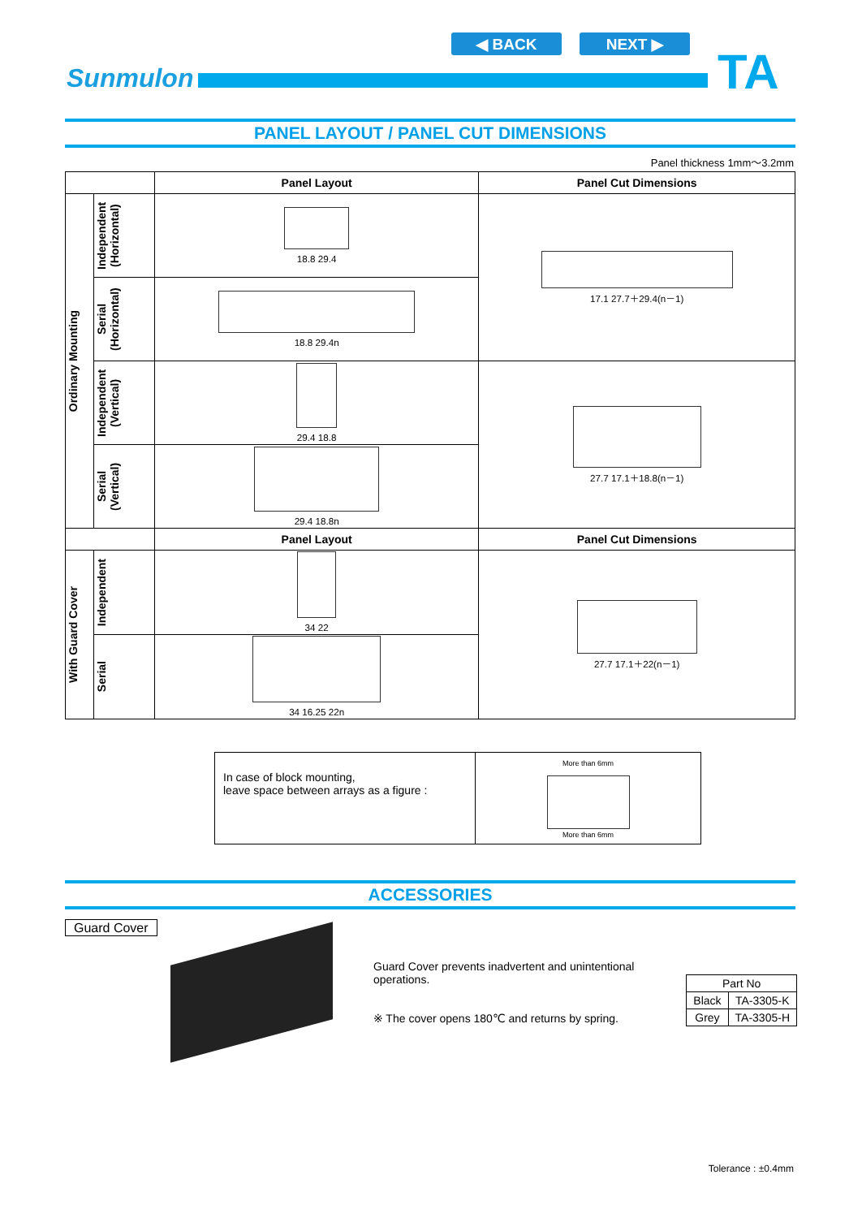◀ BACK NEXT ▶
Sunmulon TA
PANEL LAYOUT / PANEL CUT DIMENSIONS
Panel thickness 1mm～3.2mm
| | | Panel Layout | Panel Cut Dimensions |
| --- | --- | --- | --- |
| Ordinary Mounting | Independent (Horizontal) | 18.8 29.4 | 17.1 27.7＋29.4(n－1) |
| | Serial (Horizontal) | 18.8 29.4n | |
| | Independent (Vertical) | 29.4 18.8 | 27.7 17.1＋18.8(n－1) |
| | Serial (Vertical) | 29.4 18.8n | |
| | | Panel Layout | Panel Cut Dimensions |
| With Guard Cover | Independent | 34 22 | 27.7 17.1＋22(n－1) |
| | Serial | 34 16.25 22n | |
In case of block mounting,
leave space between arrays as a figure :
More than 6mm
More than 6mm
ACCESSORIES
Guard Cover
Guard Cover prevents inadvertent and unintentional operations.
※ The cover opens 180℃ and returns by spring.
| Part No | |
| Black | TA-3305-K |
| Grey | TA-3305-H |
Tolerance : ±0.4mm